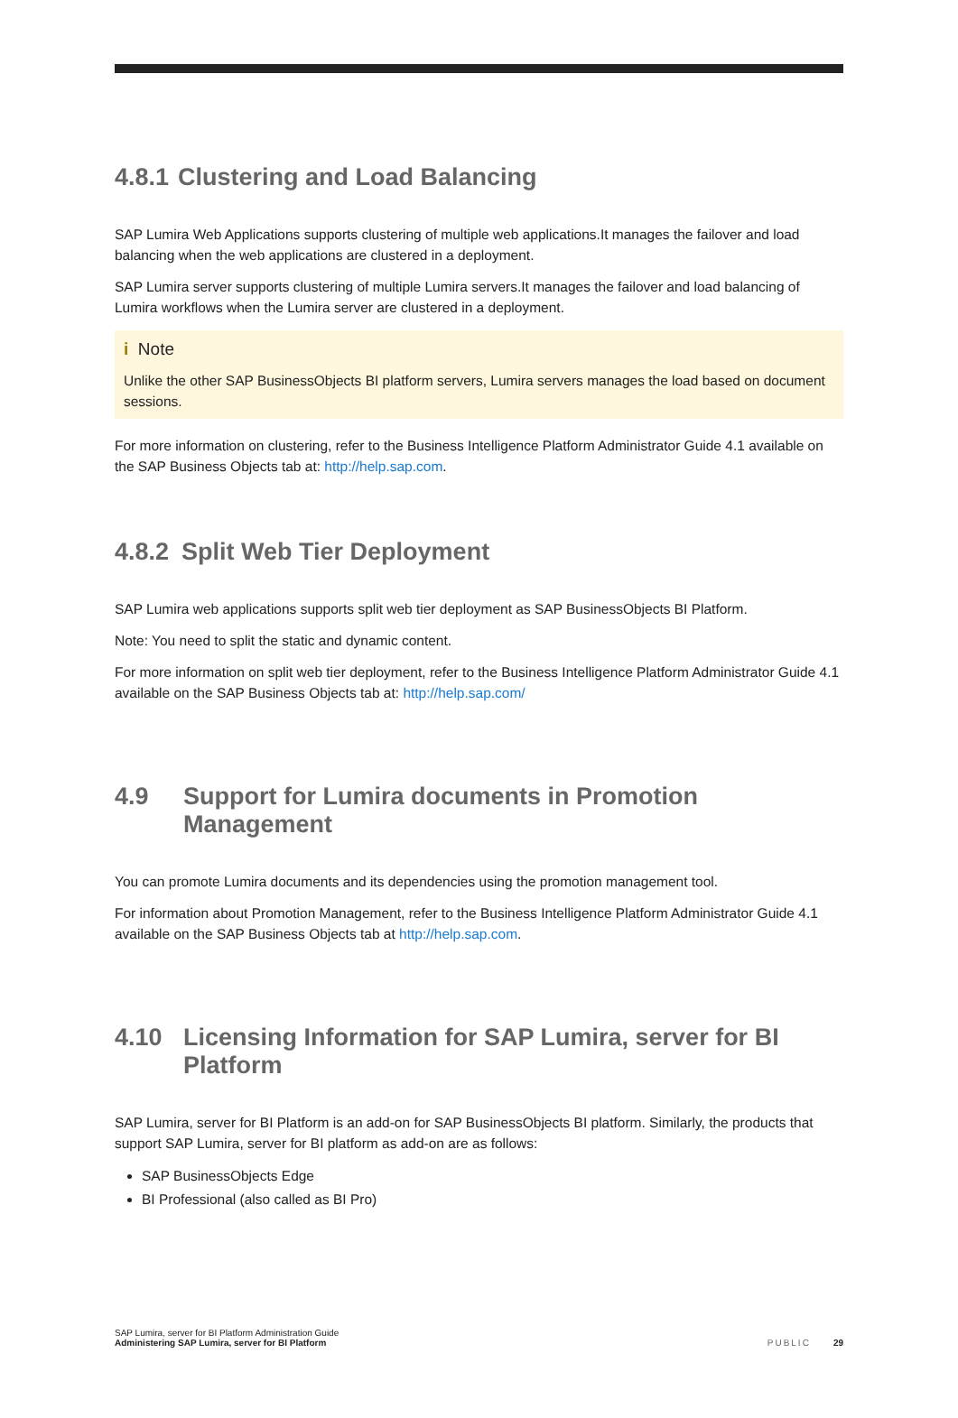4.8.1 Clustering and Load Balancing
SAP Lumira Web Applications supports clustering of multiple web applications.It manages the failover and load balancing when the web applications are clustered in a deployment.
SAP Lumira server supports clustering of multiple Lumira servers.It manages the failover and load balancing of Lumira workflows when the Lumira server are clustered in a deployment.
i Note
Unlike the other SAP BusinessObjects BI platform servers, Lumira servers manages the load based on document sessions.
For more information on clustering, refer to the Business Intelligence Platform Administrator Guide 4.1 available on the SAP Business Objects tab at: http://help.sap.com.
4.8.2 Split Web Tier Deployment
SAP Lumira web applications supports split web tier deployment as SAP BusinessObjects BI Platform.
Note: You need to split the static and dynamic content.
For more information on split web tier deployment, refer to the Business Intelligence Platform Administrator Guide 4.1 available on the SAP Business Objects tab at: http://help.sap.com/
4.9 Support for Lumira documents in Promotion Management
You can promote Lumira documents and its dependencies using the promotion management tool.
For information about Promotion Management, refer to the Business Intelligence Platform Administrator Guide 4.1 available on the SAP Business Objects tab at http://help.sap.com.
4.10 Licensing Information for SAP Lumira, server for BI Platform
SAP Lumira, server for BI Platform is an add-on for SAP BusinessObjects BI platform. Similarly, the products that support SAP Lumira, server for BI platform as add-on are as follows:
SAP BusinessObjects Edge
BI Professional (also called as BI Pro)
SAP Lumira, server for BI Platform Administration Guide
Administering SAP Lumira, server for BI Platform
PUBLIC 29